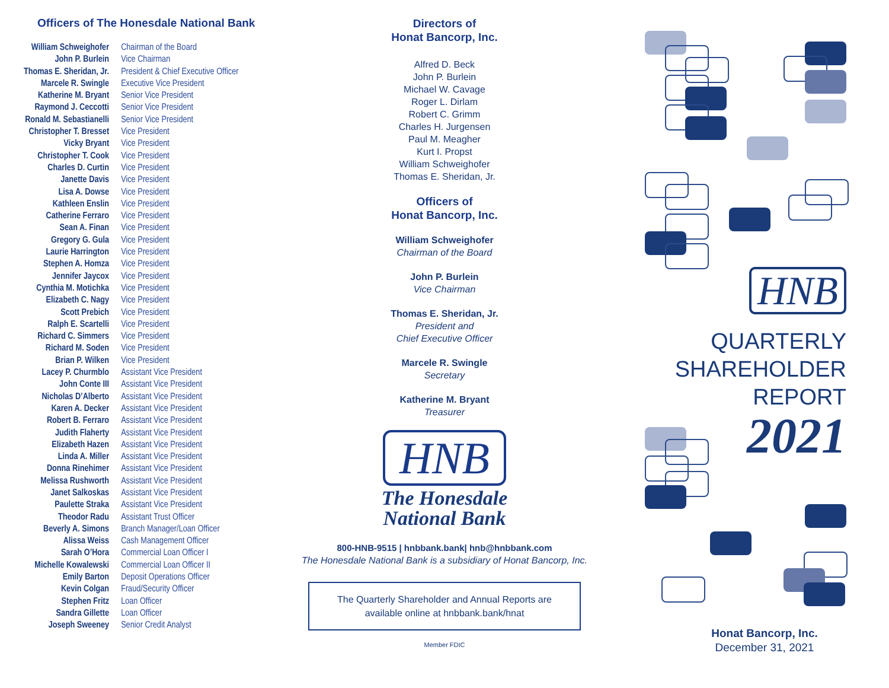Officers of The Honesdale National Bank
| William Schweighofer | Chairman of the Board |
| John P. Burlein | Vice Chairman |
| Thomas E. Sheridan, Jr. | President & Chief Executive Officer |
| Marcele R. Swingle | Executive Vice President |
| Katherine M. Bryant | Senior Vice President |
| Raymond J. Ceccotti | Senior Vice President |
| Ronald M. Sebastianelli | Senior Vice President |
| Christopher T. Bresset | Vice President |
| Vicky Bryant | Vice President |
| Christopher T. Cook | Vice President |
| Charles D. Curtin | Vice President |
| Janette Davis | Vice President |
| Lisa A. Dowse | Vice President |
| Kathleen Enslin | Vice President |
| Catherine Ferraro | Vice President |
| Sean A. Finan | Vice President |
| Gregory G. Gula | Vice President |
| Laurie Harrington | Vice President |
| Stephen A. Homza | Vice President |
| Jennifer Jaycox | Vice President |
| Cynthia M. Motichka | Vice President |
| Elizabeth C. Nagy | Vice President |
| Scott Prebich | Vice President |
| Ralph E. Scartelli | Vice President |
| Richard C. Simmers | Vice President |
| Richard M. Soden | Vice President |
| Brian P. Wilken | Vice President |
| Lacey P. Churmblo | Assistant Vice President |
| John Conte III | Assistant Vice President |
| Nicholas D’Alberto | Assistant Vice President |
| Karen A. Decker | Assistant Vice President |
| Robert B. Ferraro | Assistant Vice President |
| Judith Flaherty | Assistant Vice President |
| Elizabeth Hazen | Assistant Vice President |
| Linda A. Miller | Assistant Vice President |
| Donna Rinehimer | Assistant Vice President |
| Melissa Rushworth | Assistant Vice President |
| Janet Salkoskas | Assistant Vice President |
| Paulette Straka | Assistant Vice President |
| Theodor Radu | Assistant Trust Officer |
| Beverly A. Simons | Branch Manager/Loan Officer |
| Alissa Weiss | Cash Management Officer |
| Sarah O’Hora | Commercial Loan Officer I |
| Michelle Kowalewski | Commercial Loan Officer II |
| Emily Barton | Deposit Operations Officer |
| Kevin Colgan | Fraud/Security Officer |
| Stephen Fritz | Loan Officer |
| Sandra Gillette | Loan Officer |
| Joseph Sweeney | Senior Credit Analyst |
Directors of
Honat Bancorp, Inc.
Alfred D. Beck
John P. Burlein
Michael W. Cavage
Roger L. Dirlam
Robert C. Grimm
Charles H. Jurgensen
Paul M. Meagher
Kurt I. Propst
William Schweighofer
Thomas E. Sheridan, Jr.
Officers of
Honat Bancorp, Inc.
William Schweighofer
Chairman of the Board
John P. Burlein
Vice Chairman
Thomas E. Sheridan, Jr.
President and
Chief Executive Officer
Marcele R. Swingle
Secretary
Katherine M. Bryant
Treasurer
HNB
The Honesdale
National Bank
800-HNB-9515 | hnbbank.bank| hnb@hnbbank.com
The Honesdale National Bank is a subsidiary of Honat Bancorp, Inc.
The Quarterly Shareholder and Annual Reports are
available online at hnbbank.bank/hnat
Member FDIC
HNB
QUARTERLY
SHAREHOLDER
REPORT
2021
Honat Bancorp, Inc.
December 31, 2021